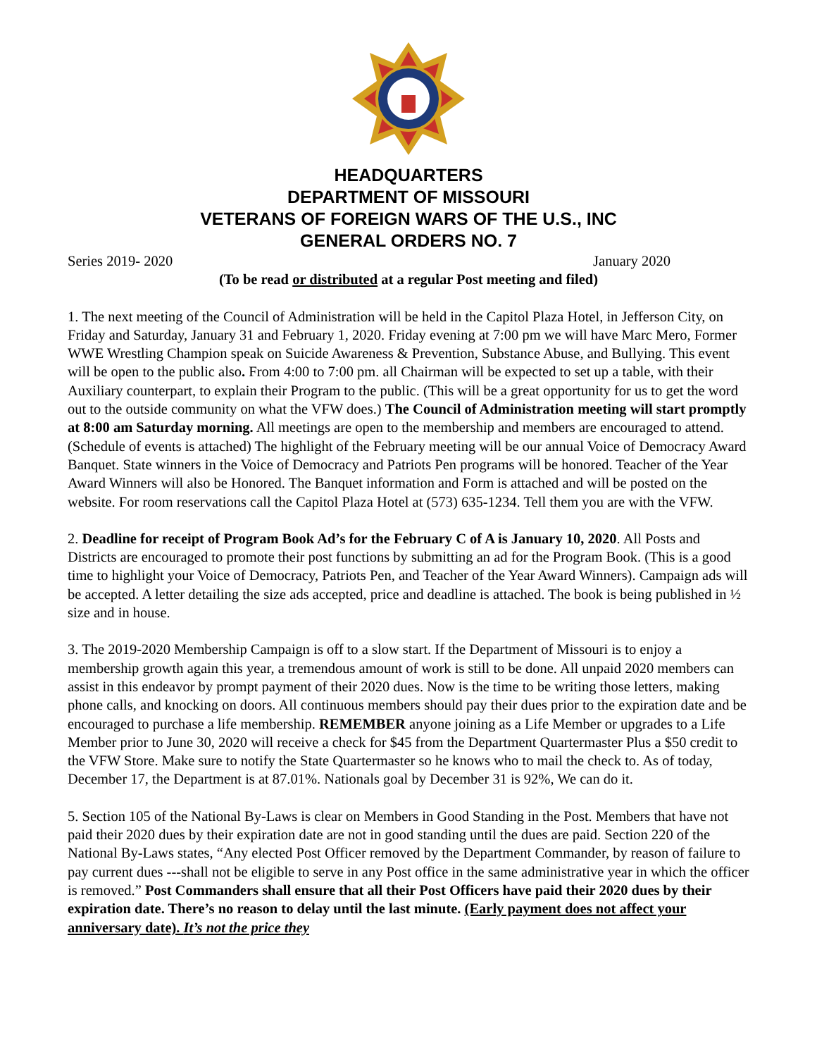HEADQUARTERS
DEPARTMENT OF MISSOURI
VETERANS OF FOREIGN WARS OF THE U.S., INC
GENERAL ORDERS NO. 7
Series 2019- 2020 January 2020
(To be read or distributed at a regular Post meeting and filed)
1. The next meeting of the Council of Administration will be held in the Capitol Plaza Hotel, in Jefferson City, on Friday and Saturday, January 31 and February 1, 2020. Friday evening at 7:00 pm we will have Marc Mero, Former WWE Wrestling Champion speak on Suicide Awareness & Prevention, Substance Abuse, and Bullying. This event will be open to the public also. From 4:00 to 7:00 pm. all Chairman will be expected to set up a table, with their Auxiliary counterpart, to explain their Program to the public. (This will be a great opportunity for us to get the word out to the outside community on what the VFW does.) The Council of Administration meeting will start promptly at 8:00 am Saturday morning. All meetings are open to the membership and members are encouraged to attend. (Schedule of events is attached) The highlight of the February meeting will be our annual Voice of Democracy Award Banquet. State winners in the Voice of Democracy and Patriots Pen programs will be honored. Teacher of the Year Award Winners will also be Honored. The Banquet information and Form is attached and will be posted on the website. For room reservations call the Capitol Plaza Hotel at (573) 635-1234. Tell them you are with the VFW.
2. Deadline for receipt of Program Book Ad’s for the February C of A is January 10, 2020. All Posts and Districts are encouraged to promote their post functions by submitting an ad for the Program Book. (This is a good time to highlight your Voice of Democracy, Patriots Pen, and Teacher of the Year Award Winners). Campaign ads will be accepted. A letter detailing the size ads accepted, price and deadline is attached. The book is being published in ½ size and in house.
3. The 2019-2020 Membership Campaign is off to a slow start. If the Department of Missouri is to enjoy a membership growth again this year, a tremendous amount of work is still to be done. All unpaid 2020 members can assist in this endeavor by prompt payment of their 2020 dues. Now is the time to be writing those letters, making phone calls, and knocking on doors. All continuous members should pay their dues prior to the expiration date and be encouraged to purchase a life membership. REMEMBER anyone joining as a Life Member or upgrades to a Life Member prior to June 30, 2020 will receive a check for $45 from the Department Quartermaster Plus a $50 credit to the VFW Store. Make sure to notify the State Quartermaster so he knows who to mail the check to. As of today, December 17, the Department is at 87.01%. Nationals goal by December 31 is 92%, We can do it.
5. Section 105 of the National By-Laws is clear on Members in Good Standing in the Post. Members that have not paid their 2020 dues by their expiration date are not in good standing until the dues are paid. Section 220 of the National By-Laws states, “Any elected Post Officer removed by the Department Commander, by reason of failure to pay current dues ---shall not be eligible to serve in any Post office in the same administrative year in which the officer is removed.” Post Commanders shall ensure that all their Post Officers have paid their 2020 dues by their expiration date. There’s no reason to delay until the last minute. (Early payment does not affect your anniversary date). It’s not the price they